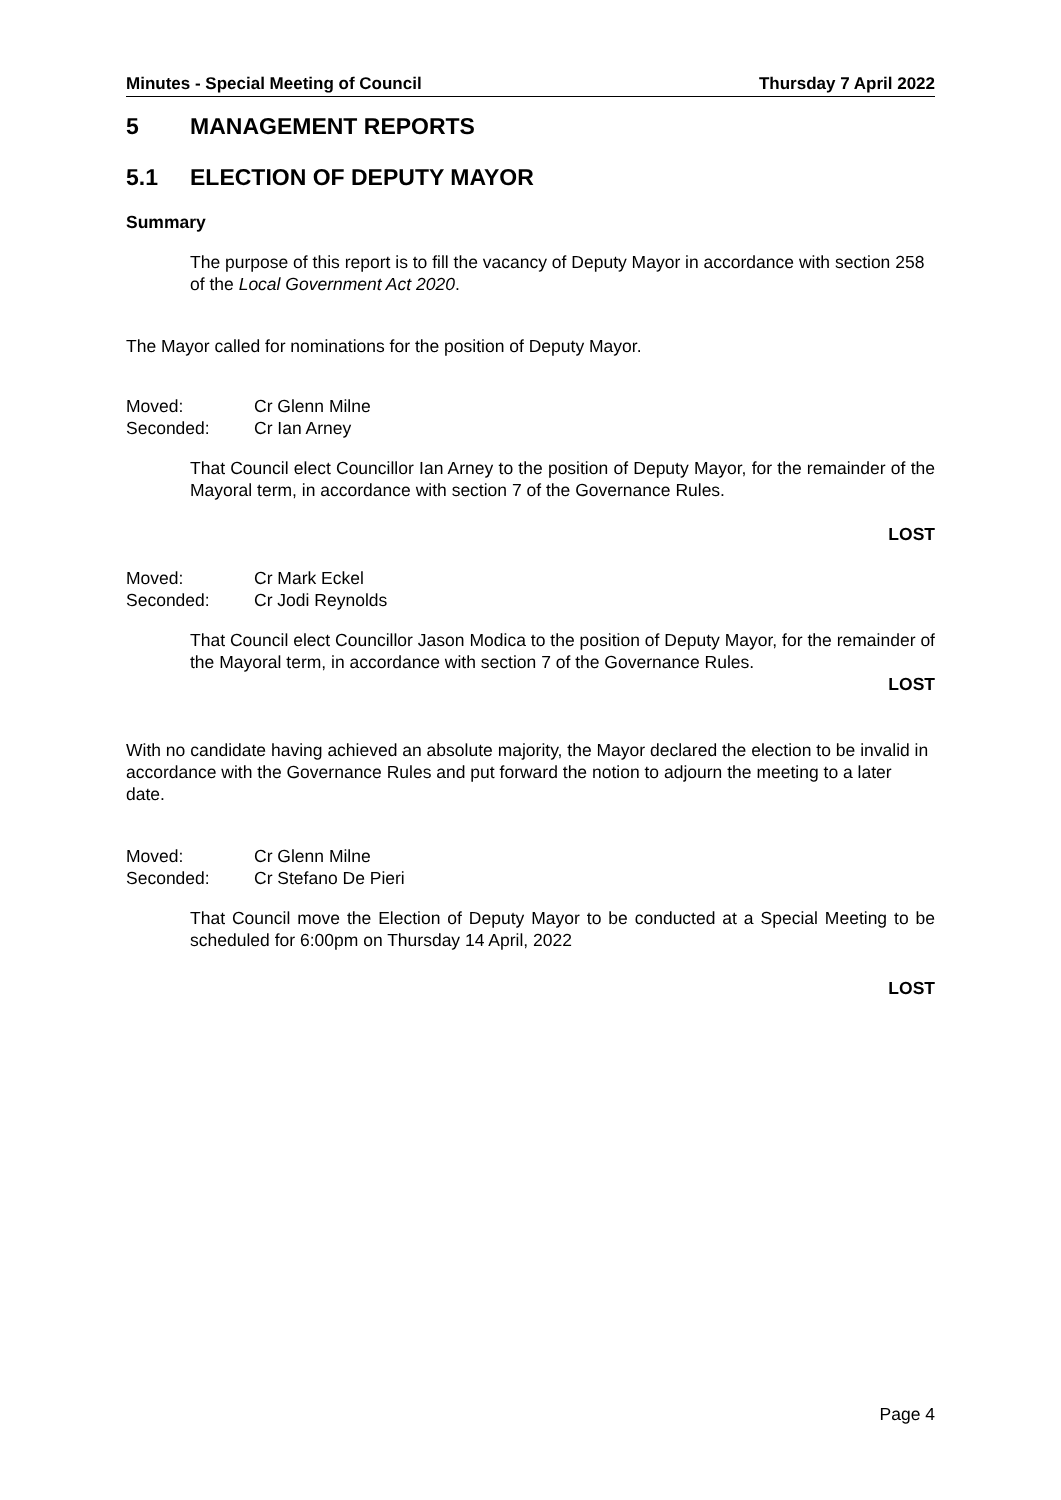Minutes - Special Meeting of Council Thursday 7 April 2022
5 MANAGEMENT REPORTS
5.1 ELECTION OF DEPUTY MAYOR
Summary
The purpose of this report is to fill the vacancy of Deputy Mayor in accordance with section 258 of the Local Government Act 2020.
The Mayor called for nominations for the position of Deputy Mayor.
Moved: Cr Glenn Milne
Seconded: Cr Ian Arney
That Council elect Councillor Ian Arney to the position of Deputy Mayor, for the remainder of the Mayoral term, in accordance with section 7 of the Governance Rules.
LOST
Moved: Cr Mark Eckel
Seconded: Cr Jodi Reynolds
That Council elect Councillor Jason Modica to the position of Deputy Mayor, for the remainder of the Mayoral term, in accordance with section 7 of the Governance Rules.
LOST
With no candidate having achieved an absolute majority, the Mayor declared the election to be invalid in accordance with the Governance Rules and put forward the notion to adjourn the meeting to a later date.
Moved: Cr Glenn Milne
Seconded: Cr Stefano De Pieri
That Council move the Election of Deputy Mayor to be conducted at a Special Meeting to be scheduled for 6:00pm on Thursday 14 April, 2022
LOST
Page 4